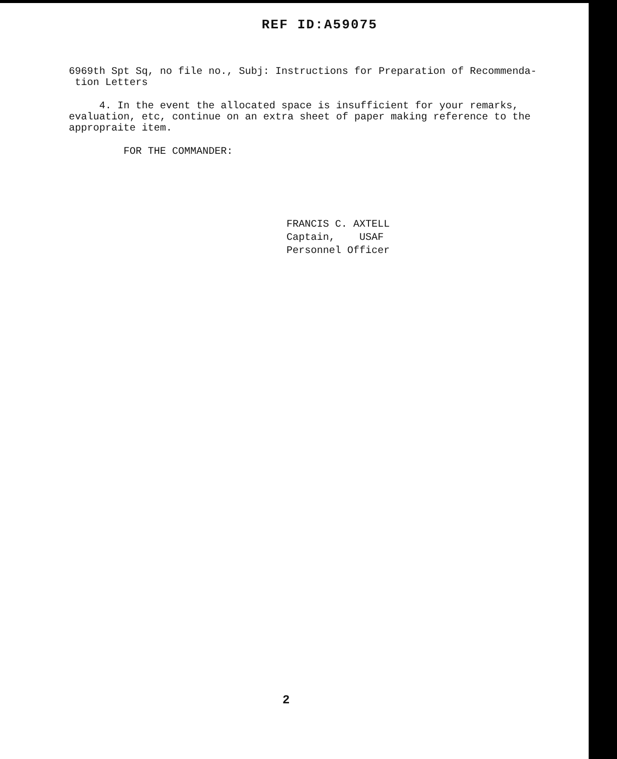REF ID:A59075
6969th Spt Sq, no file no., Subj: Instructions for Preparation of Recommenda-
tion Letters
4. In the event the allocated space is insufficient for your remarks, evaluation, etc, continue on an extra sheet of paper making reference to the appropraite item.
FOR THE COMMANDER:
FRANCIS C. AXTELL
Captain, USAF
Personnel Officer
2